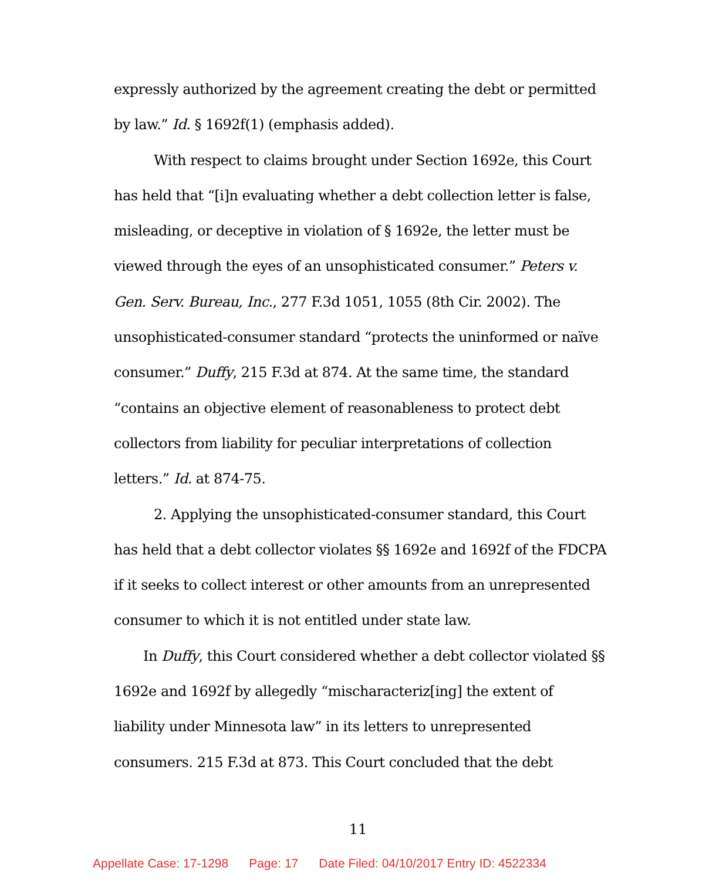expressly authorized by the agreement creating the debt or permitted by law.” Id. § 1692f(1) (emphasis added).
With respect to claims brought under Section 1692e, this Court has held that “[i]n evaluating whether a debt collection letter is false, misleading, or deceptive in violation of § 1692e, the letter must be viewed through the eyes of an unsophisticated consumer.” Peters v. Gen. Serv. Bureau, Inc., 277 F.3d 1051, 1055 (8th Cir. 2002). The unsophisticated-consumer standard “protects the uninformed or naïve consumer.” Duffy, 215 F.3d at 874. At the same time, the standard “contains an objective element of reasonableness to protect debt collectors from liability for peculiar interpretations of collection letters.” Id. at 874-75.
2. Applying the unsophisticated-consumer standard, this Court has held that a debt collector violates §§ 1692e and 1692f of the FDCPA if it seeks to collect interest or other amounts from an unrepresented consumer to which it is not entitled under state law.
In Duffy, this Court considered whether a debt collector violated §§ 1692e and 1692f by allegedly “mischaracteriz[ing] the extent of liability under Minnesota law” in its letters to unrepresented consumers. 215 F.3d at 873. This Court concluded that the debt
11
Appellate Case: 17-1298 Page: 17 Date Filed: 04/10/2017 Entry ID: 4522334